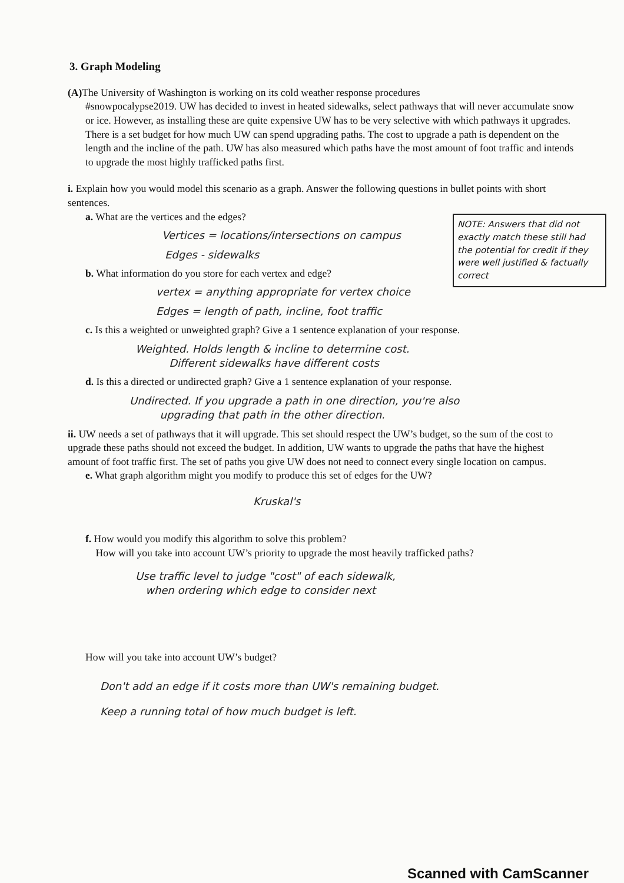3. Graph Modeling
(A) The University of Washington is working on its cold weather response procedures
#snowpocalypse2019. UW has decided to invest in heated sidewalks, select pathways that will never accumulate snow or ice. However, as installing these are quite expensive UW has to be very selective with which pathways it upgrades. There is a set budget for how much UW can spend upgrading paths. The cost to upgrade a path is dependent on the length and the incline of the path. UW has also measured which paths have the most amount of foot traffic and intends to upgrade the most highly trafficked paths first.
i. Explain how you would model this scenario as a graph. Answer the following questions in bullet points with short sentences.
a. What are the vertices and the edges?
Vertices = locations/intersections on campus
Edges - sidewalks
NOTE: Answers that did not exactly match these still had the potential for credit if they were well justified & factually correct
b. What information do you store for each vertex and edge?
vertex = anything appropriate for vertex choice
Edges = length of path, incline, foot traffic
c. Is this a weighted or unweighted graph? Give a 1 sentence explanation of your response.
Weighted. Holds length & incline to determine cost.
Different sidewalks have different costs
d. Is this a directed or undirected graph? Give a 1 sentence explanation of your response.
Undirected. If you upgrade a path in one direction, you're also
upgrading that path in the other direction.
ii. UW needs a set of pathways that it will upgrade. This set should respect the UW’s budget, so the sum of the cost to upgrade these paths should not exceed the budget. In addition, UW wants to upgrade the paths that have the highest amount of foot traffic first. The set of paths you give UW does not need to connect every single location on campus.
e. What graph algorithm might you modify to produce this set of edges for the UW?
Kruskal's
f. How would you modify this algorithm to solve this problem?
How will you take into account UW’s priority to upgrade the most heavily trafficked paths?
Use traffic level to judge "cost" of each sidewalk,
when ordering which edge to consider next
How will you take into account UW’s budget?
Don't add an edge if it costs more than UW's remaining budget.
Keep a running total of how much budget is left.
Scanned with CamScanner